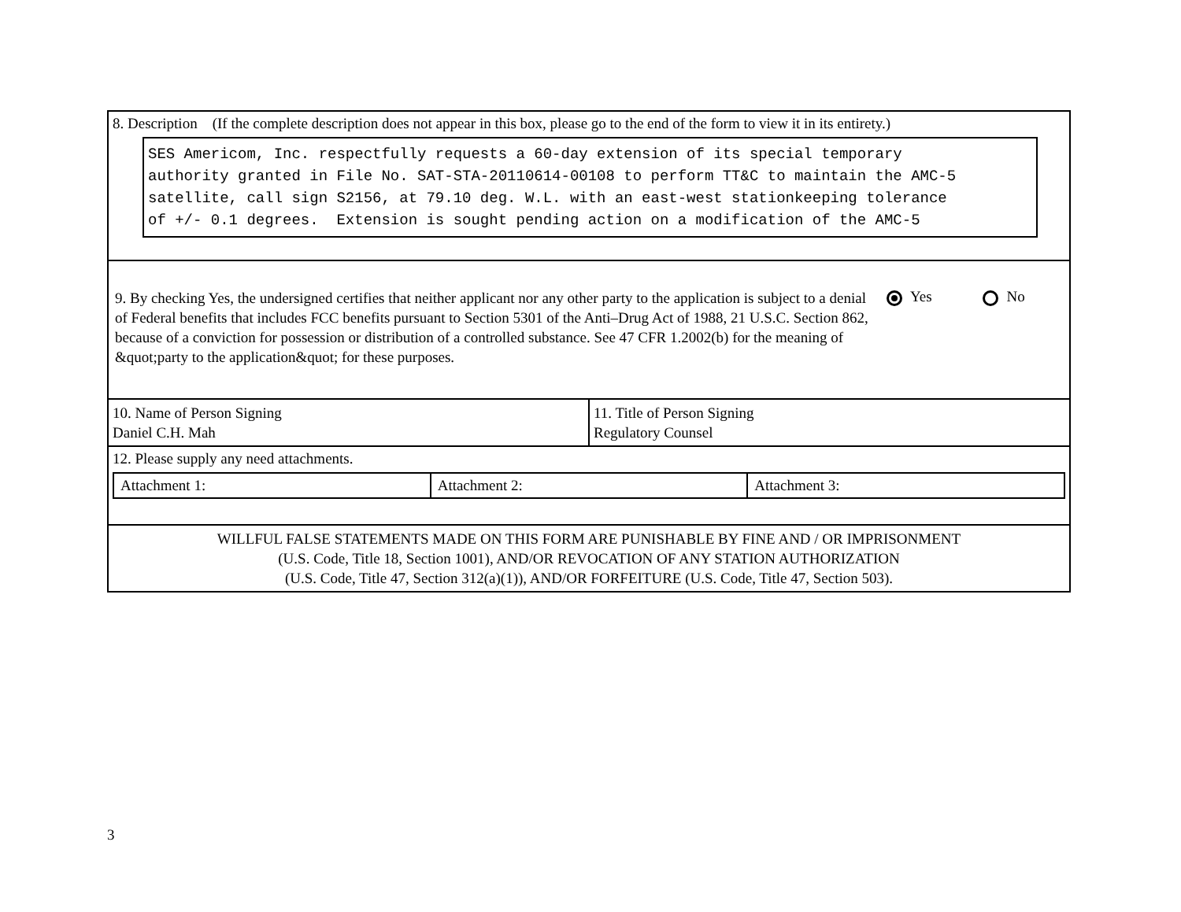8. Description (If the complete description does not appear in this box, please go to the end of the form to view it in its entirety.)
SES Americom, Inc. respectfully requests a 60-day extension of its special temporary authority granted in File No. SAT-STA-20110614-00108 to perform TT&C to maintain the AMC-5 satellite, call sign S2156, at 79.10 deg. W.L. with an east-west stationkeeping tolerance of +/- 0.1 degrees. Extension is sought pending action on a modification of the AMC-5
9. By checking Yes, the undersigned certifies that neither applicant nor any other party to the application is subject to a denial of Federal benefits that includes FCC benefits pursuant to Section 5301 of the Anti–Drug Act of 1988, 21 U.S.C. Section 862, because of a conviction for possession or distribution of a controlled substance. See 47 CFR 1.2002(b) for the meaning of &quot;party to the application&quot; for these purposes.
Yes No
10. Name of Person Signing
Daniel C.H. Mah
11. Title of Person Signing
Regulatory Counsel
12. Please supply any need attachments.
| Attachment 1: | Attachment 2: | Attachment 3: |
WILLFUL FALSE STATEMENTS MADE ON THIS FORM ARE PUNISHABLE BY FINE AND / OR IMPRISONMENT
(U.S. Code, Title 18, Section 1001), AND/OR REVOCATION OF ANY STATION AUTHORIZATION
(U.S. Code, Title 47, Section 312(a)(1)), AND/OR FORFEITURE (U.S. Code, Title 47, Section 503).
3